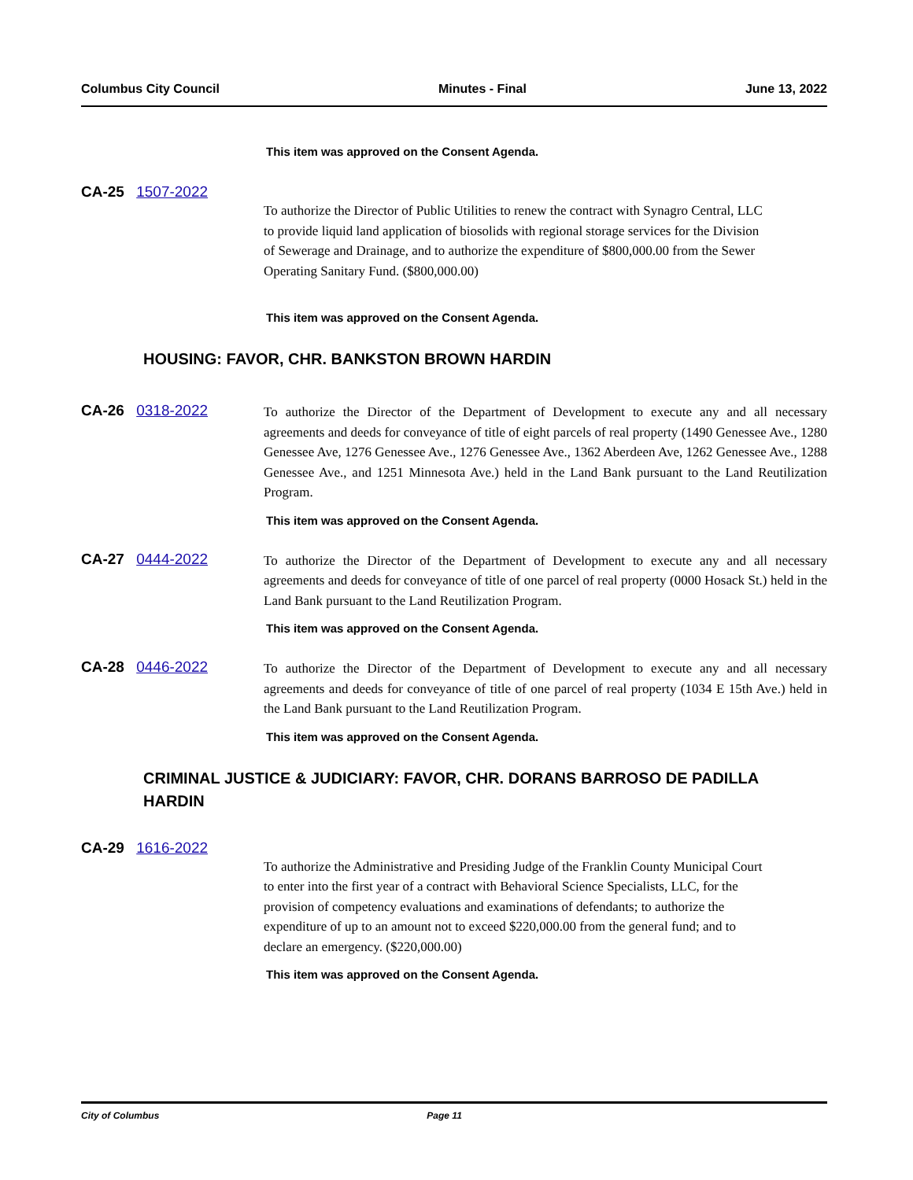Columbus City Council Minutes - Final June 13, 2022
This item was approved on the Consent Agenda.
CA-25 1507-2022
To authorize the Director of Public Utilities to renew the contract with Synagro Central, LLC to provide liquid land application of biosolids with regional storage services for the Division of Sewerage and Drainage, and to authorize the expenditure of $800,000.00 from the Sewer Operating Sanitary Fund. ($800,000.00)
This item was approved on the Consent Agenda.
HOUSING: FAVOR, CHR. BANKSTON BROWN HARDIN
CA-26 0318-2022
To authorize the Director of the Department of Development to execute any and all necessary agreements and deeds for conveyance of title of eight parcels of real property (1490 Genessee Ave., 1280 Genessee Ave, 1276 Genessee Ave., 1276 Genessee Ave., 1362 Aberdeen Ave, 1262 Genessee Ave., 1288 Genessee Ave., and 1251 Minnesota Ave.) held in the Land Bank pursuant to the Land Reutilization Program.
This item was approved on the Consent Agenda.
CA-27 0444-2022
To authorize the Director of the Department of Development to execute any and all necessary agreements and deeds for conveyance of title of one parcel of real property (0000 Hosack St.) held in the Land Bank pursuant to the Land Reutilization Program.
This item was approved on the Consent Agenda.
CA-28 0446-2022
To authorize the Director of the Department of Development to execute any and all necessary agreements and deeds for conveyance of title of one parcel of real property (1034 E 15th Ave.) held in the Land Bank pursuant to the Land Reutilization Program.
This item was approved on the Consent Agenda.
CRIMINAL JUSTICE & JUDICIARY: FAVOR, CHR. DORANS BARROSO DE PADILLA HARDIN
CA-29 1616-2022
To authorize the Administrative and Presiding Judge of the Franklin County Municipal Court to enter into the first year of a contract with Behavioral Science Specialists, LLC, for the provision of competency evaluations and examinations of defendants; to authorize the expenditure of up to an amount not to exceed $220,000.00 from the general fund; and to declare an emergency. ($220,000.00)
This item was approved on the Consent Agenda.
City of Columbus Page 11